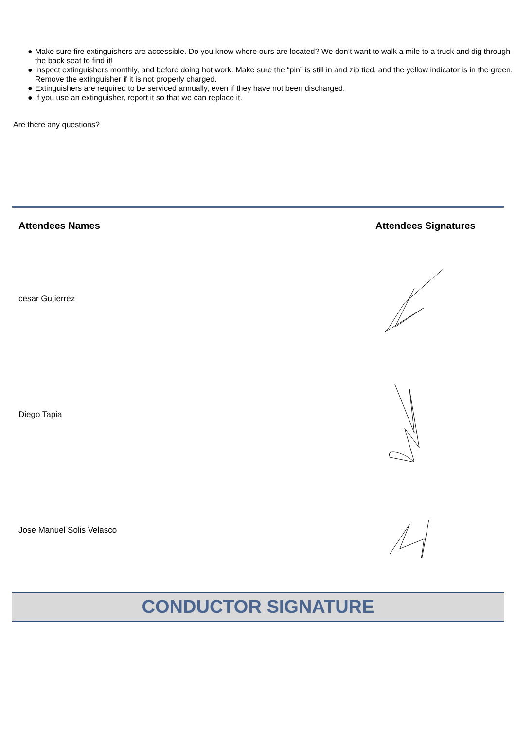● Make sure fire extinguishers are accessible. Do you know where ours are located? We don’t want to walk a mile to a truck and dig through the back seat to find it!
● Inspect extinguishers monthly, and before doing hot work. Make sure the “pin” is still in and zip tied, and the yellow indicator is in the green. Remove the extinguisher if it is not properly charged.
● Extinguishers are required to be serviced annually, even if they have not been discharged.
● If you use an extinguisher, report it so that we can replace it.
Are there any questions?
| Attendees Names | Attendees Signatures |
| --- | --- |
| cesar Gutierrez | |
| Diego Tapia | |
| Jose Manuel Solis Velasco | |
CONDUCTOR SIGNATURE